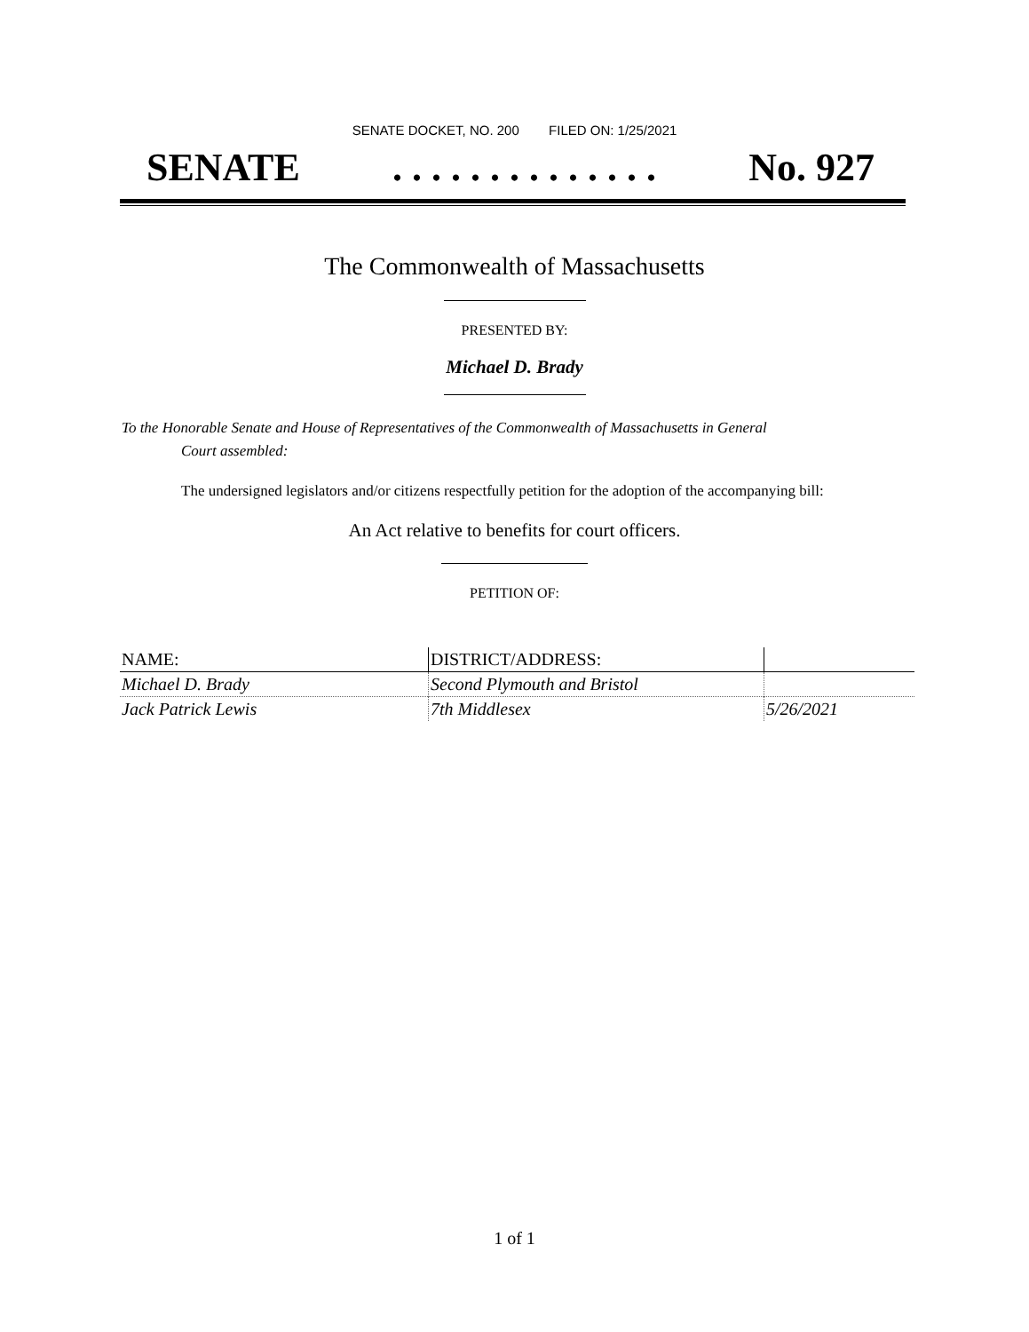SENATE DOCKET, NO. 200 FILED ON: 1/25/2021
SENATE. . . . . . . . . . . . . . No. 927
The Commonwealth of Massachusetts
PRESENTED BY:
Michael D. Brady
To the Honorable Senate and House of Representatives of the Commonwealth of Massachusetts in General
Court assembled:
The undersigned legislators and/or citizens respectfully petition for the adoption of the accompanying bill:
An Act relative to benefits for court officers.
PETITION OF:
| NAME: | DISTRICT/ADDRESS: | |
| --- | --- | --- |
| Michael D. Brady | Second Plymouth and Bristol | |
| Jack Patrick Lewis | 7th Middlesex | 5/26/2021 |
1 of 1